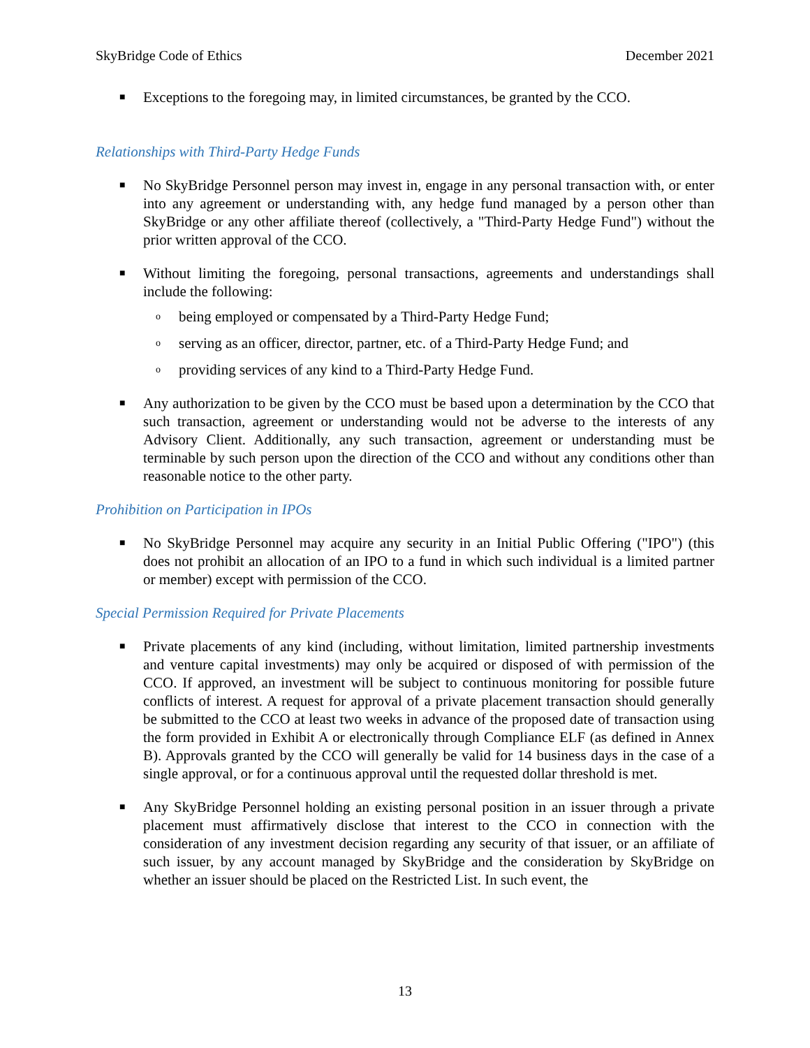SkyBridge Code of Ethics December 2021
■ Exceptions to the foregoing may, in limited circumstances, be granted by the CCO.
Relationships with Third-Party Hedge Funds
■ No SkyBridge Personnel person may invest in, engage in any personal transaction with, or enter into any agreement or understanding with, any hedge fund managed by a person other than SkyBridge or any other affiliate thereof (collectively, a "Third-Party Hedge Fund") without the prior written approval of the CCO.
■ Without limiting the foregoing, personal transactions, agreements and understandings shall include the following:
o being employed or compensated by a Third-Party Hedge Fund;
o serving as an officer, director, partner, etc. of a Third-Party Hedge Fund; and
o providing services of any kind to a Third-Party Hedge Fund.
■ Any authorization to be given by the CCO must be based upon a determination by the CCO that such transaction, agreement or understanding would not be adverse to the interests of any Advisory Client. Additionally, any such transaction, agreement or understanding must be terminable by such person upon the direction of the CCO and without any conditions other than reasonable notice to the other party.
Prohibition on Participation in IPOs
■ No SkyBridge Personnel may acquire any security in an Initial Public Offering ("IPO") (this does not prohibit an allocation of an IPO to a fund in which such individual is a limited partner or member) except with permission of the CCO.
Special Permission Required for Private Placements
■ Private placements of any kind (including, without limitation, limited partnership investments and venture capital investments) may only be acquired or disposed of with permission of the CCO. If approved, an investment will be subject to continuous monitoring for possible future conflicts of interest. A request for approval of a private placement transaction should generally be submitted to the CCO at least two weeks in advance of the proposed date of transaction using the form provided in Exhibit A or electronically through Compliance ELF (as defined in Annex B). Approvals granted by the CCO will generally be valid for 14 business days in the case of a single approval, or for a continuous approval until the requested dollar threshold is met.
■ Any SkyBridge Personnel holding an existing personal position in an issuer through a private placement must affirmatively disclose that interest to the CCO in connection with the consideration of any investment decision regarding any security of that issuer, or an affiliate of such issuer, by any account managed by SkyBridge and the consideration by SkyBridge on whether an issuer should be placed on the Restricted List. In such event, the
13